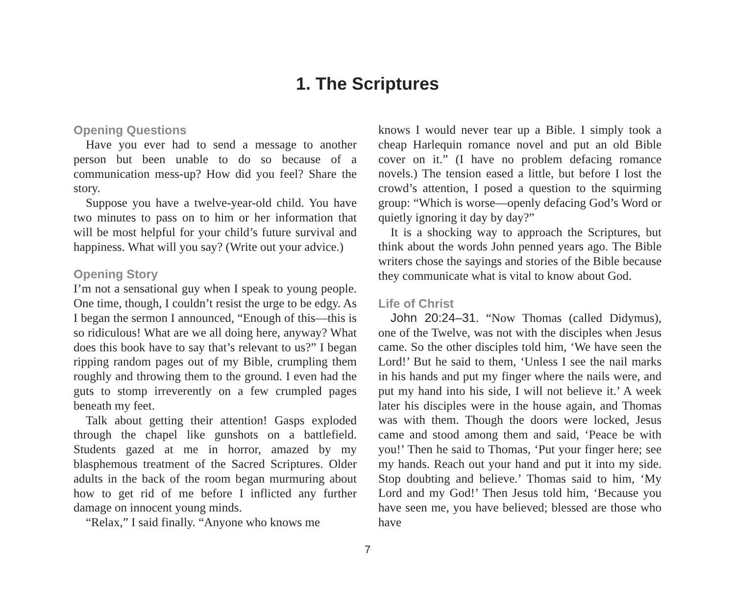1. The Scriptures
Opening Questions
Have you ever had to send a message to another person but been unable to do so because of a communication mess-up? How did you feel? Share the story.
Suppose you have a twelve-year-old child. You have two minutes to pass on to him or her information that will be most helpful for your child’s future survival and happiness. What will you say? (Write out your advice.)
Opening Story
I’m not a sensational guy when I speak to young people. One time, though, I couldn’t resist the urge to be edgy. As I began the sermon I announced, “Enough of this—this is so ridiculous! What are we all doing here, anyway? What does this book have to say that’s relevant to us?” I began ripping random pages out of my Bible, crumpling them roughly and throwing them to the ground. I even had the guts to stomp irreverently on a few crumpled pages beneath my feet.
Talk about getting their attention! Gasps exploded through the chapel like gunshots on a battlefield. Students gazed at me in horror, amazed by my blasphemous treatment of the Sacred Scriptures. Older adults in the back of the room began murmuring about how to get rid of me before I inflicted any further damage on innocent young minds.
“Relax,” I said finally. “Anyone who knows me
knows I would never tear up a Bible. I simply took a cheap Harlequin romance novel and put an old Bible cover on it.” (I have no problem defacing romance novels.) The tension eased a little, but before I lost the crowd’s attention, I posed a question to the squirming group: “Which is worse—openly defacing God’s Word or quietly ignoring it day by day?”
It is a shocking way to approach the Scriptures, but think about the words John penned years ago. The Bible writers chose the sayings and stories of the Bible because they communicate what is vital to know about God.
Life of Christ
John 20:24–31. “Now Thomas (called Didymus), one of the Twelve, was not with the disciples when Jesus came. So the other disciples told him, ‘We have seen the Lord!’ But he said to them, ‘Unless I see the nail marks in his hands and put my finger where the nails were, and put my hand into his side, I will not believe it.’ A week later his disciples were in the house again, and Thomas was with them. Though the doors were locked, Jesus came and stood among them and said, ‘Peace be with you!’ Then he said to Thomas, ‘Put your finger here; see my hands. Reach out your hand and put it into my side. Stop doubting and believe.’ Thomas said to him, ‘My Lord and my God!’ Then Jesus told him, ‘Because you have seen me, you have believed; blessed are those who have
7